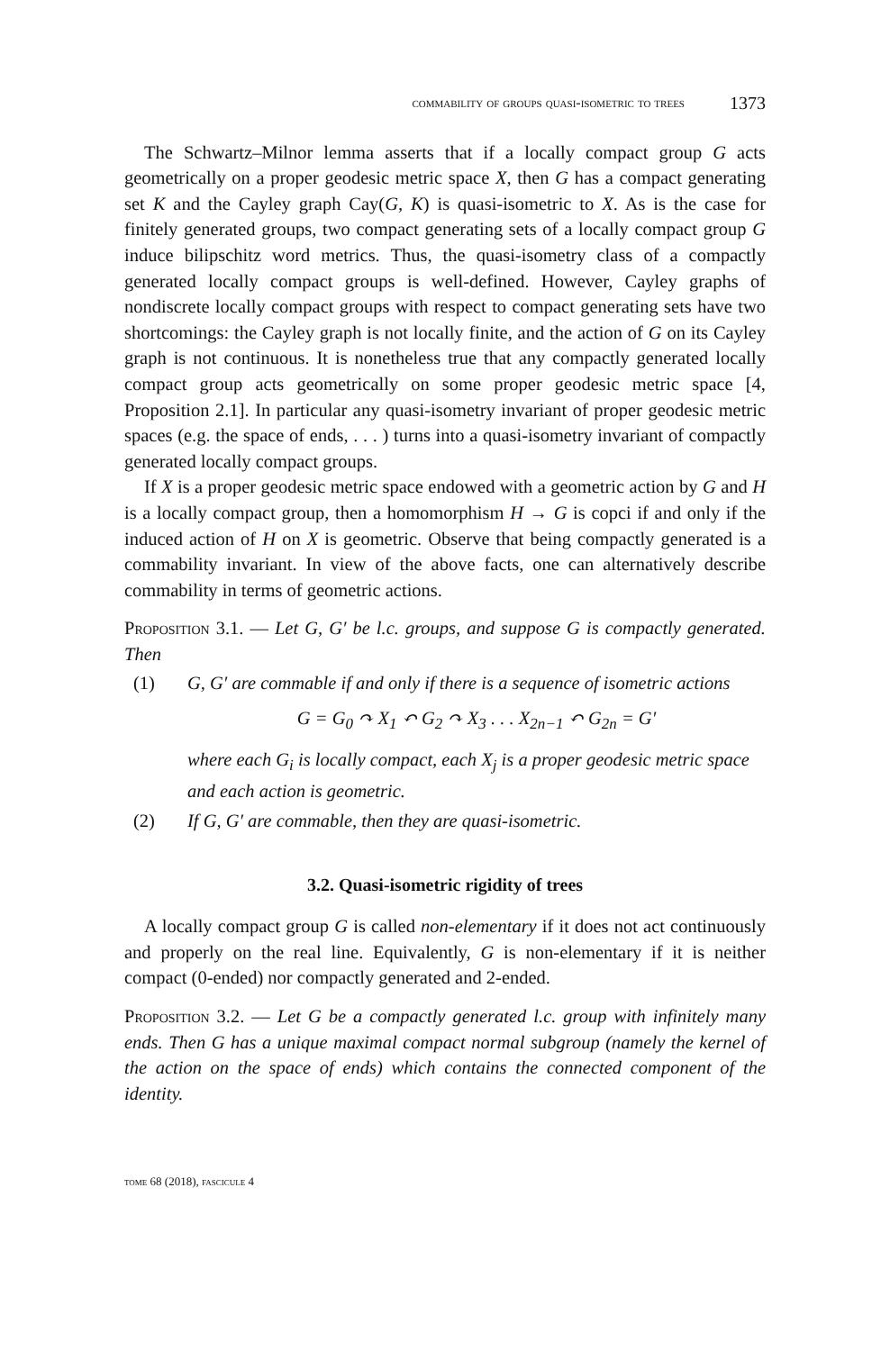commability of groups quasi-isometric to trees 1373
The Schwartz–Milnor lemma asserts that if a locally compact group G acts geometrically on a proper geodesic metric space X, then G has a compact generating set K and the Cayley graph Cay(G, K) is quasi-isometric to X. As is the case for finitely generated groups, two compact generating sets of a locally compact group G induce bilipschitz word metrics. Thus, the quasi-isometry class of a compactly generated locally compact groups is well-defined. However, Cayley graphs of nondiscrete locally compact groups with respect to compact generating sets have two shortcomings: the Cayley graph is not locally finite, and the action of G on its Cayley graph is not continuous. It is nonetheless true that any compactly generated locally compact group acts geometrically on some proper geodesic metric space [4, Proposition 2.1]. In particular any quasi-isometry invariant of proper geodesic metric spaces (e.g. the space of ends, . . . ) turns into a quasi-isometry invariant of compactly generated locally compact groups.
If X is a proper geodesic metric space endowed with a geometric action by G and H is a locally compact group, then a homomorphism H → G is copci if and only if the induced action of H on X is geometric. Observe that being compactly generated is a commability invariant. In view of the above facts, one can alternatively describe commability in terms of geometric actions.
Proposition 3.1. — Let G, G′ be l.c. groups, and suppose G is compactly generated. Then
(1) G, G′ are commable if and only if there is a sequence of isometric actions
G = G<sub>0</sub> ↷ X<sub>1</sub> ↶ G<sub>2</sub> ↷ X<sub>3</sub> . . . X<sub>2n−1</sub> ↶ G<sub>2n</sub> = G′
where each G<sub>i</sub> is locally compact, each X<sub>j</sub> is a proper geodesic metric space and each action is geometric.
(2) If G, G′ are commable, then they are quasi-isometric.
3.2. Quasi-isometric rigidity of trees
A locally compact group G is called non-elementary if it does not act continuously and properly on the real line. Equivalently, G is non-elementary if it is neither compact (0-ended) nor compactly generated and 2-ended.
Proposition 3.2. — Let G be a compactly generated l.c. group with infinitely many ends. Then G has a unique maximal compact normal subgroup (namely the kernel of the action on the space of ends) which contains the connected component of the identity.
tome 68 (2018), fascicule 4